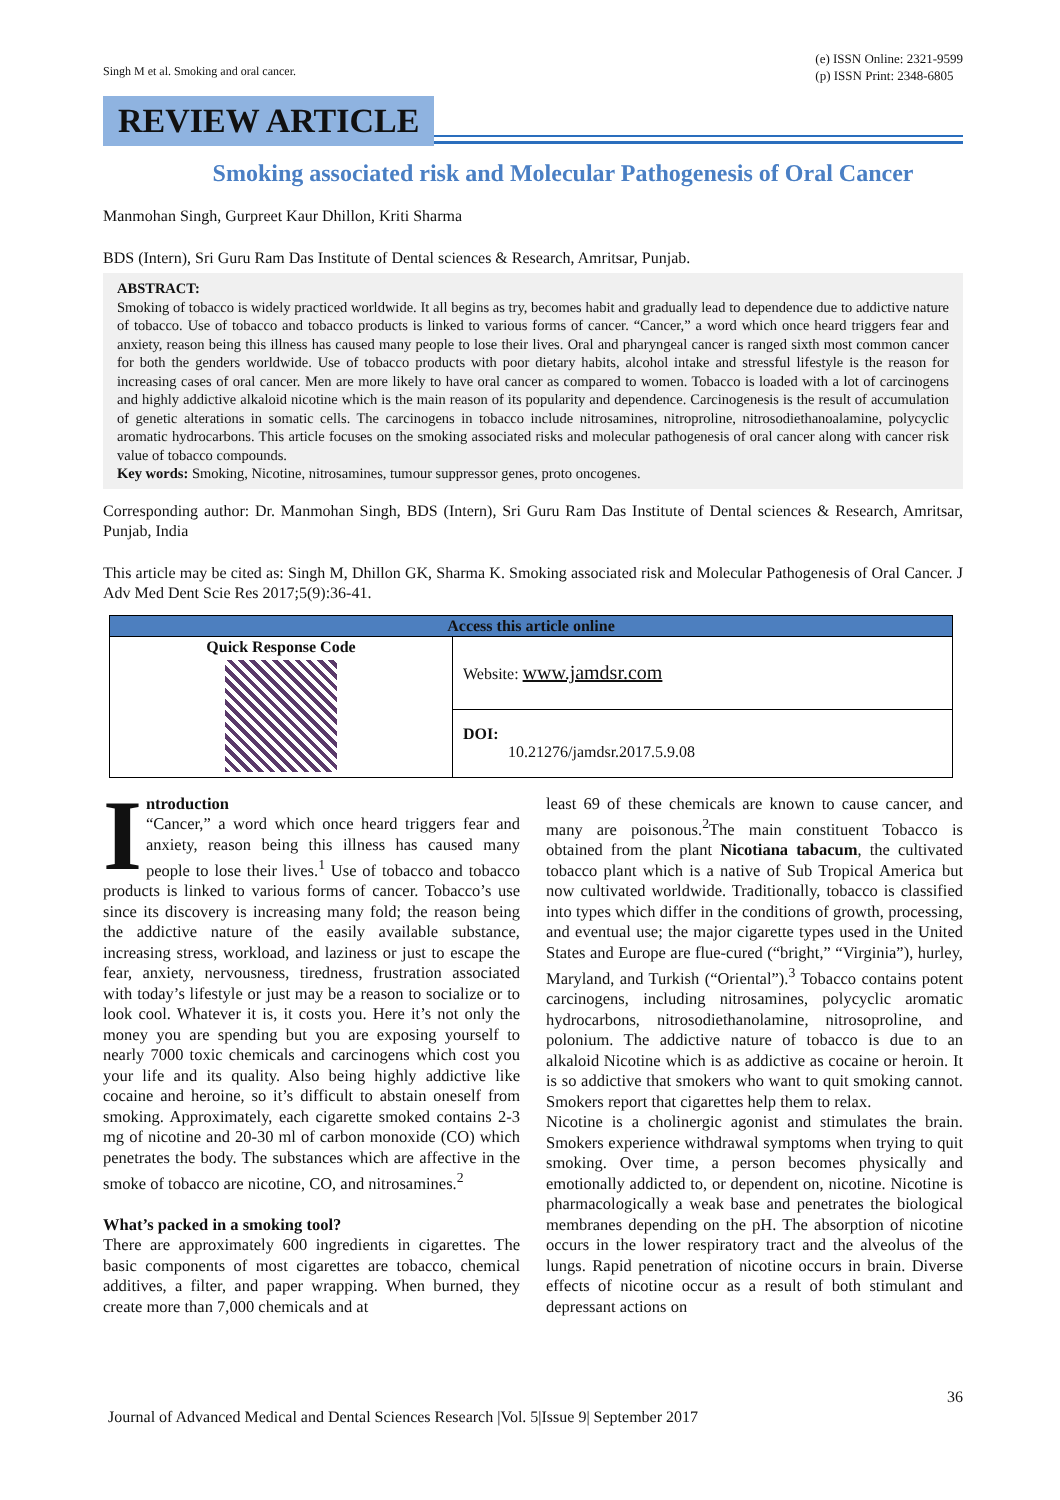Singh M et al. Smoking and oral cancer.
(e) ISSN Online: 2321-9599
(p) ISSN Print: 2348-6805
REVIEW ARTICLE
Smoking associated risk and Molecular Pathogenesis of Oral Cancer
Manmohan Singh, Gurpreet Kaur Dhillon, Kriti Sharma
BDS (Intern), Sri Guru Ram Das Institute of Dental sciences & Research, Amritsar, Punjab.
ABSTRACT:
Smoking of tobacco is widely practiced worldwide. It all begins as try, becomes habit and gradually lead to dependence due to addictive nature of tobacco. Use of tobacco and tobacco products is linked to various forms of cancer. “Cancer,” a word which once heard triggers fear and anxiety, reason being this illness has caused many people to lose their lives. Oral and pharyngeal cancer is ranged sixth most common cancer for both the genders worldwide. Use of tobacco products with poor dietary habits, alcohol intake and stressful lifestyle is the reason for increasing cases of oral cancer. Men are more likely to have oral cancer as compared to women. Tobacco is loaded with a lot of carcinogens and highly addictive alkaloid nicotine which is the main reason of its popularity and dependence. Carcinogenesis is the result of accumulation of genetic alterations in somatic cells. The carcinogens in tobacco include nitrosamines, nitroproline, nitrosodiethanoalamine, polycyclic aromatic hydrocarbons. This article focuses on the smoking associated risks and molecular pathogenesis of oral cancer along with cancer risk value of tobacco compounds.
Key words: Smoking, Nicotine, nitrosamines, tumour suppressor genes, proto oncogenes.
Corresponding author: Dr. Manmohan Singh, BDS (Intern), Sri Guru Ram Das Institute of Dental sciences & Research, Amritsar, Punjab, India
This article may be cited as: Singh M, Dhillon GK, Sharma K. Smoking associated risk and Molecular Pathogenesis of Oral Cancer. J Adv Med Dent Scie Res 2017;5(9):36-41.
| Access this article online | |
| --- | --- |
| Quick Response Code | Website: www.jamdsr.com |
| | DOI: 10.21276/jamdsr.2017.5.9.08 |
Introduction
“Cancer,” a word which once heard triggers fear and anxiety, reason being this illness has caused many people to lose their lives.<sup>1</sup> Use of tobacco and tobacco products is linked to various forms of cancer. Tobacco’s use since its discovery is increasing many fold; the reason being the addictive nature of the easily available substance, increasing stress, workload, and laziness or just to escape the fear, anxiety, nervousness, tiredness, frustration associated with today’s lifestyle or just may be a reason to socialize or to look cool. Whatever it is, it costs you. Here it’s not only the money you are spending but you are exposing yourself to nearly 7000 toxic chemicals and carcinogens which cost you your life and its quality. Also being highly addictive like cocaine and heroine, so it’s difficult to abstain oneself from smoking. Approximately, each cigarette smoked contains 2-3 mg of nicotine and 20-30 ml of carbon monoxide (CO) which penetrates the body. The substances which are affective in the smoke of tobacco are nicotine, CO, and nitrosamines.<sup>2</sup>
What’s packed in a smoking tool?
There are approximately 600 ingredients in cigarettes. The basic components of most cigarettes are tobacco, chemical additives, a filter, and paper wrapping. When burned, they create more than 7,000 chemicals and at
least 69 of these chemicals are known to cause cancer, and many are poisonous.<sup>2</sup>The main constituent Tobacco is obtained from the plant Nicotiana tabacum, the cultivated tobacco plant which is a native of Sub Tropical America but now cultivated worldwide. Traditionally, tobacco is classified into types which differ in the conditions of growth, processing, and eventual use; the major cigarette types used in the United States and Europe are flue-cured (“bright,” “Virginia”), hurley, Maryland, and Turkish (“Oriental”).<sup>3</sup> Tobacco contains potent carcinogens, including nitrosamines, polycyclic aromatic hydrocarbons, nitrosodiethanolamine, nitrosoproline, and polonium. The addictive nature of tobacco is due to an alkaloid Nicotine which is as addictive as cocaine or heroin. It is so addictive that smokers who want to quit smoking cannot. Smokers report that cigarettes help them to relax.
Nicotine is a cholinergic agonist and stimulates the brain. Smokers experience withdrawal symptoms when trying to quit smoking. Over time, a person becomes physically and emotionally addicted to, or dependent on, nicotine. Nicotine is pharmacologically a weak base and penetrates the biological membranes depending on the pH. The absorption of nicotine occurs in the lower respiratory tract and the alveolus of the lungs. Rapid penetration of nicotine occurs in brain. Diverse effects of nicotine occur as a result of both stimulant and depressant actions on
36
Journal of Advanced Medical and Dental Sciences Research |Vol. 5|Issue 9| September 2017